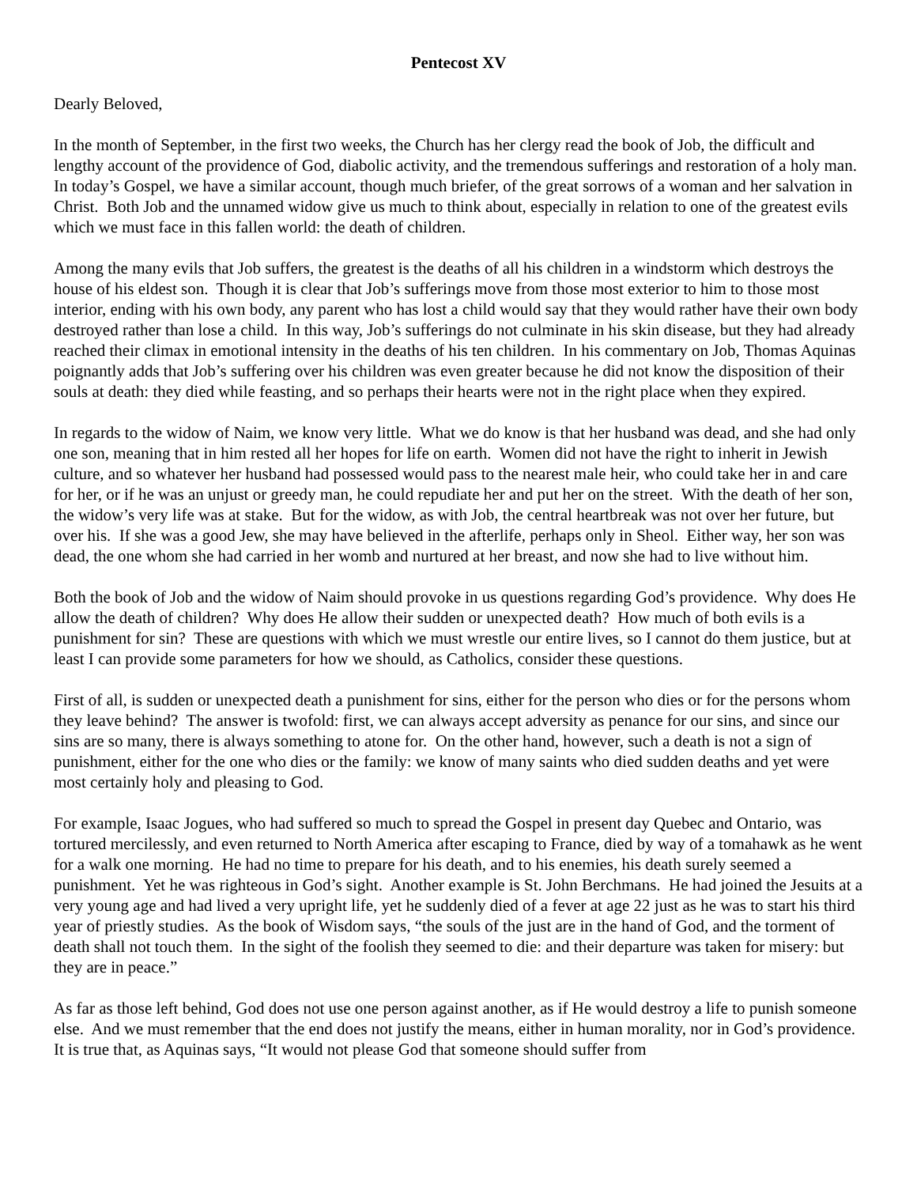Pentecost XV
Dearly Beloved,
In the month of September, in the first two weeks, the Church has her clergy read the book of Job, the difficult and lengthy account of the providence of God, diabolic activity, and the tremendous sufferings and restoration of a holy man. In today’s Gospel, we have a similar account, though much briefer, of the great sorrows of a woman and her salvation in Christ. Both Job and the unnamed widow give us much to think about, especially in relation to one of the greatest evils which we must face in this fallen world: the death of children.
Among the many evils that Job suffers, the greatest is the deaths of all his children in a windstorm which destroys the house of his eldest son. Though it is clear that Job’s sufferings move from those most exterior to him to those most interior, ending with his own body, any parent who has lost a child would say that they would rather have their own body destroyed rather than lose a child. In this way, Job’s sufferings do not culminate in his skin disease, but they had already reached their climax in emotional intensity in the deaths of his ten children. In his commentary on Job, Thomas Aquinas poignantly adds that Job’s suffering over his children was even greater because he did not know the disposition of their souls at death: they died while feasting, and so perhaps their hearts were not in the right place when they expired.
In regards to the widow of Naim, we know very little. What we do know is that her husband was dead, and she had only one son, meaning that in him rested all her hopes for life on earth. Women did not have the right to inherit in Jewish culture, and so whatever her husband had possessed would pass to the nearest male heir, who could take her in and care for her, or if he was an unjust or greedy man, he could repudiate her and put her on the street. With the death of her son, the widow’s very life was at stake. But for the widow, as with Job, the central heartbreak was not over her future, but over his. If she was a good Jew, she may have believed in the afterlife, perhaps only in Sheol. Either way, her son was dead, the one whom she had carried in her womb and nurtured at her breast, and now she had to live without him.
Both the book of Job and the widow of Naim should provoke in us questions regarding God’s providence. Why does He allow the death of children? Why does He allow their sudden or unexpected death? How much of both evils is a punishment for sin? These are questions with which we must wrestle our entire lives, so I cannot do them justice, but at least I can provide some parameters for how we should, as Catholics, consider these questions.
First of all, is sudden or unexpected death a punishment for sins, either for the person who dies or for the persons whom they leave behind? The answer is twofold: first, we can always accept adversity as penance for our sins, and since our sins are so many, there is always something to atone for. On the other hand, however, such a death is not a sign of punishment, either for the one who dies or the family: we know of many saints who died sudden deaths and yet were most certainly holy and pleasing to God.
For example, Isaac Jogues, who had suffered so much to spread the Gospel in present day Quebec and Ontario, was tortured mercilessly, and even returned to North America after escaping to France, died by way of a tomahawk as he went for a walk one morning. He had no time to prepare for his death, and to his enemies, his death surely seemed a punishment. Yet he was righteous in God’s sight. Another example is St. John Berchmans. He had joined the Jesuits at a very young age and had lived a very upright life, yet he suddenly died of a fever at age 22 just as he was to start his third year of priestly studies. As the book of Wisdom says, “the souls of the just are in the hand of God, and the torment of death shall not touch them. In the sight of the foolish they seemed to die: and their departure was taken for misery: but they are in peace.”
As far as those left behind, God does not use one person against another, as if He would destroy a life to punish someone else. And we must remember that the end does not justify the means, either in human morality, nor in God’s providence. It is true that, as Aquinas says, “It would not please God that someone should suffer from